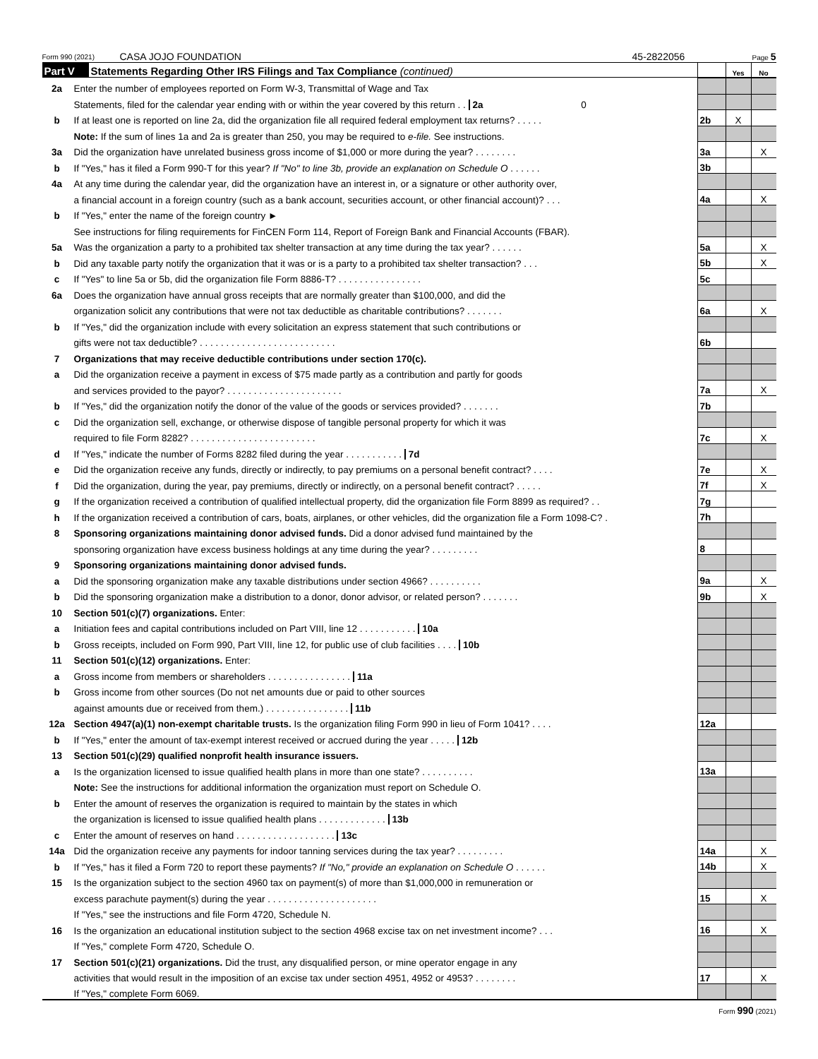Form 990 (2021) CASA JOJO FOUNDATION 45-2822056 Page 5
| Part V | Statements Regarding Other IRS Filings and Tax Compliance (continued) | | Yes | No |
| 2a | Enter the number of employees reported on Form W-3, Transmittal of Wage and Tax | | | |
| | Statements, filed for the calendar year ending with or within the year covered by this return . . 2a 0 | | | |
| b | If at least one is reported on line 2a, did the organization file all required federal employment tax returns? . . . . . | 2b | X | |
| | Note: If the sum of lines 1a and 2a is greater than 250, you may be required to e-file. See instructions. | | | |
| 3a | Did the organization have unrelated business gross income of $1,000 or more during the year? . . . . . . . . | 3a | | X |
| b | If "Yes," has it filed a Form 990-T for this year? If "No" to line 3b, provide an explanation on Schedule O . . . . . . | 3b | | |
| 4a | At any time during the calendar year, did the organization have an interest in, or a signature or other authority over, | | | |
| | a financial account in a foreign country (such as a bank account, securities account, or other financial account)? . . . | 4a | | X |
| b | If "Yes," enter the name of the foreign country ► | | | |
| | See instructions for filing requirements for FinCEN Form 114, Report of Foreign Bank and Financial Accounts (FBAR). | | | |
| 5a | Was the organization a party to a prohibited tax shelter transaction at any time during the tax year? . . . . . . | 5a | | X |
| b | Did any taxable party notify the organization that it was or is a party to a prohibited tax shelter transaction? . . . | 5b | | X |
| c | If "Yes" to line 5a or 5b, did the organization file Form 8886-T? . . . . . . . . . . . . . . . . | 5c | | |
| 6a | Does the organization have annual gross receipts that are normally greater than $100,000, and did the | | | |
| | organization solicit any contributions that were not tax deductible as charitable contributions? . . . . . . . | 6a | | X |
| b | If "Yes," did the organization include with every solicitation an express statement that such contributions or | | | |
| | gifts were not tax deductible? . . . . . . . . . . . . . . . . . . . . . . . . . . | 6b | | |
| 7 | Organizations that may receive deductible contributions under section 170(c). | | | |
| a | Did the organization receive a payment in excess of $75 made partly as a contribution and partly for goods | | | |
| | and services provided to the payor? . . . . . . . . . . . . . . . . . . . . . . | 7a | | X |
| b | If "Yes," did the organization notify the donor of the value of the goods or services provided? . . . . . . . | 7b | | |
| c | Did the organization sell, exchange, or otherwise dispose of tangible personal property for which it was | | | |
| | required to file Form 8282? . . . . . . . . . . . . . . . . . . . . . . . . | 7c | | X |
| d | If "Yes," indicate the number of Forms 8282 filed during the year . . . . . . . . . . . 7d | | | |
| e | Did the organization receive any funds, directly or indirectly, to pay premiums on a personal benefit contract? . . . . | 7e | | X |
| f | Did the organization, during the year, pay premiums, directly or indirectly, on a personal benefit contract? . . . . . | 7f | | X |
| g | If the organization received a contribution of qualified intellectual property, did the organization file Form 8899 as required? . . | 7g | | |
| h | If the organization received a contribution of cars, boats, airplanes, or other vehicles, did the organization file a Form 1098-C? . | 7h | | |
| 8 | Sponsoring organizations maintaining donor advised funds. Did a donor advised fund maintained by the | | | |
| | sponsoring organization have excess business holdings at any time during the year? . . . . . . . . . | 8 | | |
| 9 | Sponsoring organizations maintaining donor advised funds. | | | |
| a | Did the sponsoring organization make any taxable distributions under section 4966? . . . . . . . . . . | 9a | | X |
| b | Did the sponsoring organization make a distribution to a donor, donor advisor, or related person? . . . . . . . | 9b | | X |
| 10 | Section 501(c)(7) organizations. Enter: | | | |
| a | Initiation fees and capital contributions included on Part VIII, line 12 . . . . . . . . . . . 10a | | | |
| b | Gross receipts, included on Form 990, Part VIII, line 12, for public use of club facilities . . . . 10b | | | |
| 11 | Section 501(c)(12) organizations. Enter: | | | |
| a | Gross income from members or shareholders . . . . . . . . . . . . . . . . 11a | | | |
| b | Gross income from other sources (Do not net amounts due or paid to other sources | | | |
| | against amounts due or received from them.) . . . . . . . . . . . . . . . . 11b | | | |
| 12a | Section 4947(a)(1) non-exempt charitable trusts. Is the organization filing Form 990 in lieu of Form 1041? . . . . | 12a | | |
| b | If "Yes," enter the amount of tax-exempt interest received or accrued during the year . . . . . 12b | | | |
| 13 | Section 501(c)(29) qualified nonprofit health insurance issuers. | | | |
| a | Is the organization licensed to issue qualified health plans in more than one state? . . . . . . . . . . | 13a | | |
| | Note: See the instructions for additional information the organization must report on Schedule O. | | | |
| b | Enter the amount of reserves the organization is required to maintain by the states in which | | | |
| | the organization is licensed to issue qualified health plans . . . . . . . . . . . . . 13b | | | |
| c | Enter the amount of reserves on hand . . . . . . . . . . . . . . . . . . . 13c | | | |
| 14a | Did the organization receive any payments for indoor tanning services during the tax year? . . . . . . . . . | 14a | | X |
| b | If "Yes," has it filed a Form 720 to report these payments? If "No," provide an explanation on Schedule O . . . . . . | 14b | | X |
| 15 | Is the organization subject to the section 4960 tax on payment(s) of more than $1,000,000 in remuneration or | | | |
| | excess parachute payment(s) during the year . . . . . . . . . . . . . . . . . . . . . | 15 | | X |
| | If "Yes," see the instructions and file Form 4720, Schedule N. | | | |
| 16 | Is the organization an educational institution subject to the section 4968 excise tax on net investment income? . . . | 16 | | X |
| | If "Yes," complete Form 4720, Schedule O. | | | |
| 17 | Section 501(c)(21) organizations. Did the trust, any disqualified person, or mine operator engage in any | | | |
| | activities that would result in the imposition of an excise tax under section 4951, 4952 or 4953? . . . . . . . . | 17 | | X |
| | If "Yes," complete Form 6069. | | | |
Form 990 (2021)